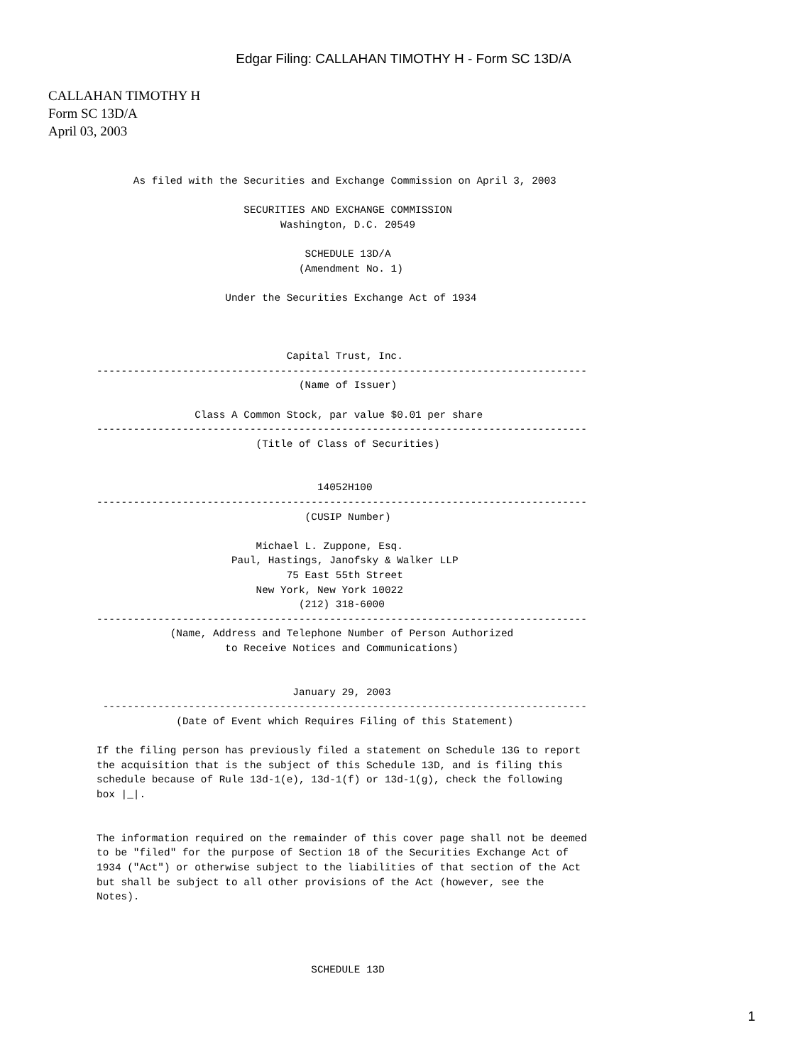Edgar Filing: CALLAHAN TIMOTHY H - Form SC 13D/A
CALLAHAN TIMOTHY H
Form SC 13D/A
April 03, 2003
      As filed with the Securities and Exchange Commission on April 3, 2003

                        SECURITIES AND EXCHANGE COMMISSION
                              Washington, D.C. 20549

                                  SCHEDULE 13D/A
                                 (Amendment No. 1)

                     Under the Securities Exchange Act of 1934



                               Capital Trust, Inc.
--------------------------------------------------------------------------------
                                 (Name of Issuer)

                Class A Common Stock, par value $0.01 per share
--------------------------------------------------------------------------------
                          (Title of Class of Securities)


                                    14052H100
--------------------------------------------------------------------------------
                                  (CUSIP Number)

                          Michael L. Zuppone, Esq.
                      Paul, Hastings, Janofsky & Walker LLP
                               75 East 55th Street
                          New York, New York 10022
                                 (212) 318-6000
--------------------------------------------------------------------------------
            (Name, Address and Telephone Number of Person Authorized
                     to Receive Notices and Communications)


                                January 29, 2003
 -------------------------------------------------------------------------------
             (Date of Event which Requires Filing of this Statement)

If the filing person has previously filed a statement on Schedule 13G to report
the acquisition that is the subject of this Schedule 13D, and is filing this
schedule because of Rule 13d-1(e), 13d-1(f) or 13d-1(g), check the following
box |_|.


The information required on the remainder of this cover page shall not be deemed
to be "filed" for the purpose of Section 18 of the Securities Exchange Act of
1934 ("Act") or otherwise subject to the liabilities of that section of the Act
but shall be subject to all other provisions of the Act (however, see the
Notes).




                                   SCHEDULE 13D
1